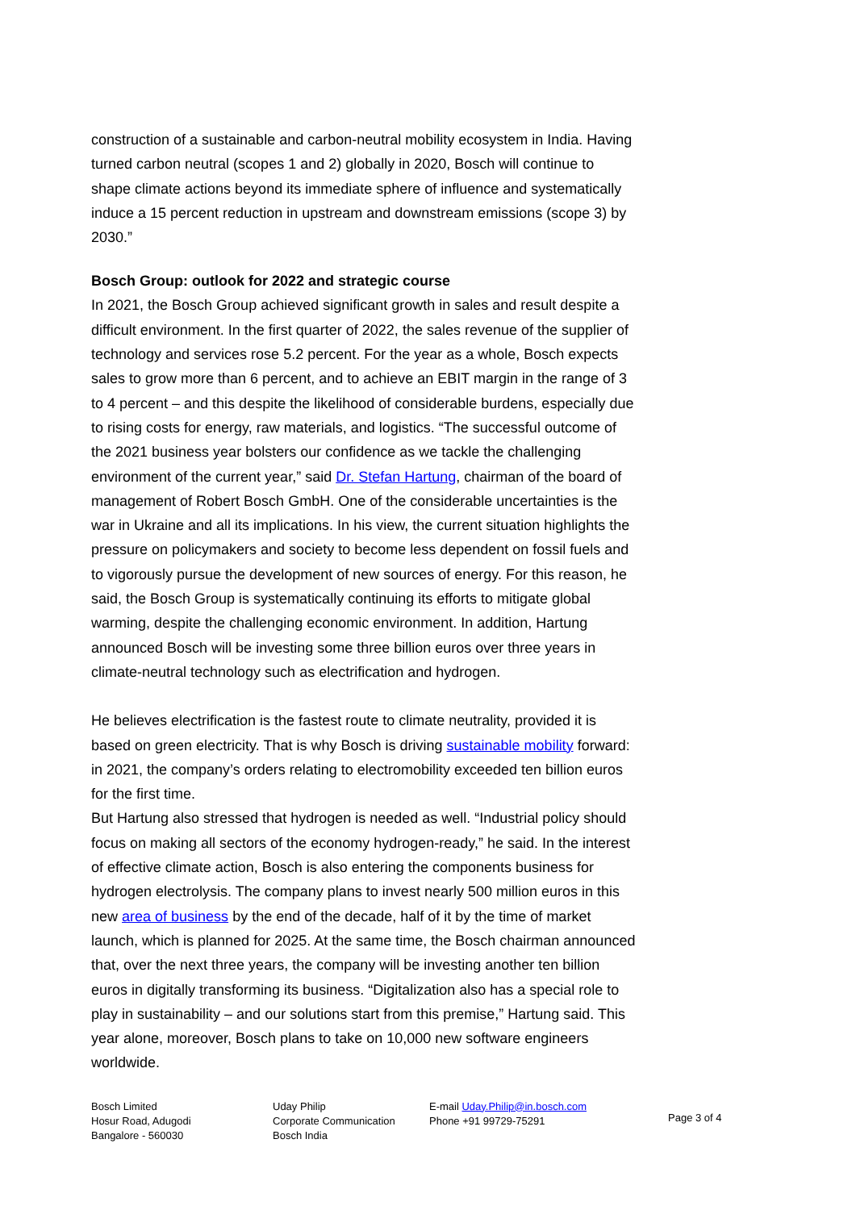construction of a sustainable and carbon-neutral mobility ecosystem in India. Having turned carbon neutral (scopes 1 and 2) globally in 2020, Bosch will continue to shape climate actions beyond its immediate sphere of influence and systematically induce a 15 percent reduction in upstream and downstream emissions (scope 3) by 2030.”
Bosch Group: outlook for 2022 and strategic course
In 2021, the Bosch Group achieved significant growth in sales and result despite a difficult environment. In the first quarter of 2022, the sales revenue of the supplier of technology and services rose 5.2 percent. For the year as a whole, Bosch expects sales to grow more than 6 percent, and to achieve an EBIT margin in the range of 3 to 4 percent – and this despite the likelihood of considerable burdens, especially due to rising costs for energy, raw materials, and logistics. “The successful outcome of the 2021 business year bolsters our confidence as we tackle the challenging environment of the current year,” said Dr. Stefan Hartung, chairman of the board of management of Robert Bosch GmbH. One of the considerable uncertainties is the war in Ukraine and all its implications. In his view, the current situation highlights the pressure on policymakers and society to become less dependent on fossil fuels and to vigorously pursue the development of new sources of energy. For this reason, he said, the Bosch Group is systematically continuing its efforts to mitigate global warming, despite the challenging economic environment. In addition, Hartung announced Bosch will be investing some three billion euros over three years in climate-neutral technology such as electrification and hydrogen.
He believes electrification is the fastest route to climate neutrality, provided it is based on green electricity. That is why Bosch is driving sustainable mobility forward: in 2021, the company’s orders relating to electromobility exceeded ten billion euros for the first time.
But Hartung also stressed that hydrogen is needed as well. “Industrial policy should focus on making all sectors of the economy hydrogen-ready,” he said. In the interest of effective climate action, Bosch is also entering the components business for hydrogen electrolysis. The company plans to invest nearly 500 million euros in this new area of business by the end of the decade, half of it by the time of market launch, which is planned for 2025. At the same time, the Bosch chairman announced that, over the next three years, the company will be investing another ten billion euros in digitally transforming its business. “Digitalization also has a special role to play in sustainability – and our solutions start from this premise,” Hartung said. This year alone, moreover, Bosch plans to take on 10,000 new software engineers worldwide.
Bosch Limited
Hosur Road, Adugodi
Bangalore - 560030
Uday Philip
Corporate Communication
Bosch India
E-mail Uday.Philip@in.bosch.com
Phone +91 99729-75291
Page 3 of 4